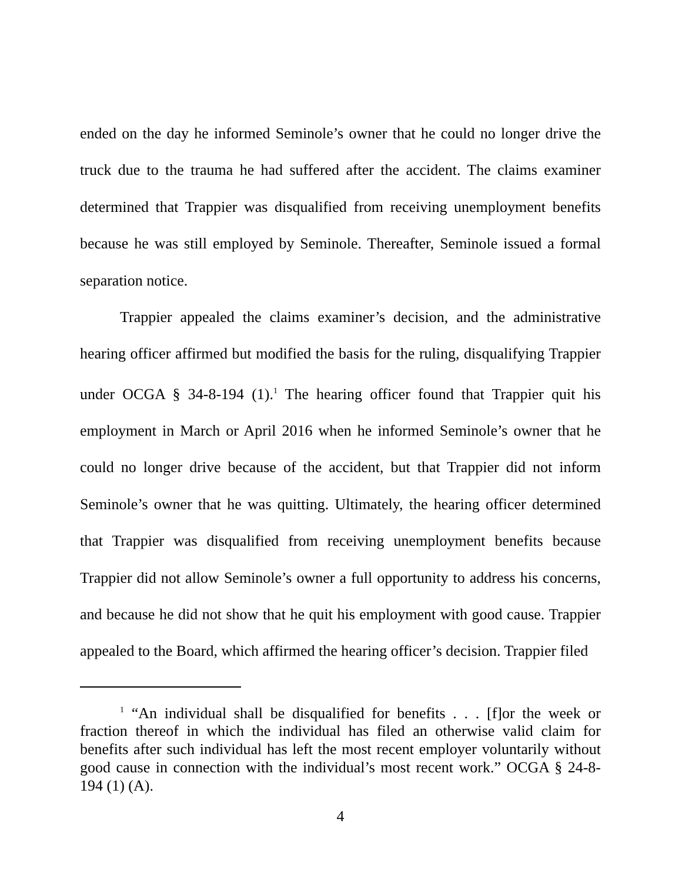ended on the day he informed Seminole’s owner that he could no longer drive the truck due to the trauma he had suffered after the accident. The claims examiner determined that Trappier was disqualified from receiving unemployment benefits because he was still employed by Seminole. Thereafter, Seminole issued a formal separation notice.
Trappier appealed the claims examiner’s decision, and the administrative hearing officer affirmed but modified the basis for the ruling, disqualifying Trappier under OCGA § 34-8-194 (1).<sup>1</sup> The hearing officer found that Trappier quit his employment in March or April 2016 when he informed Seminole’s owner that he could no longer drive because of the accident, but that Trappier did not inform Seminole’s owner that he was quitting. Ultimately, the hearing officer determined that Trappier was disqualified from receiving unemployment benefits because Trappier did not allow Seminole’s owner a full opportunity to address his concerns, and because he did not show that he quit his employment with good cause. Trappier appealed to the Board, which affirmed the hearing officer’s decision. Trappier filed
<sup>1</sup> “An individual shall be disqualified for benefits . . . [f]or the week or fraction thereof in which the individual has filed an otherwise valid claim for benefits after such individual has left the most recent employer voluntarily without good cause in connection with the individual’s most recent work.” OCGA § 24-8-194 (1) (A).
4